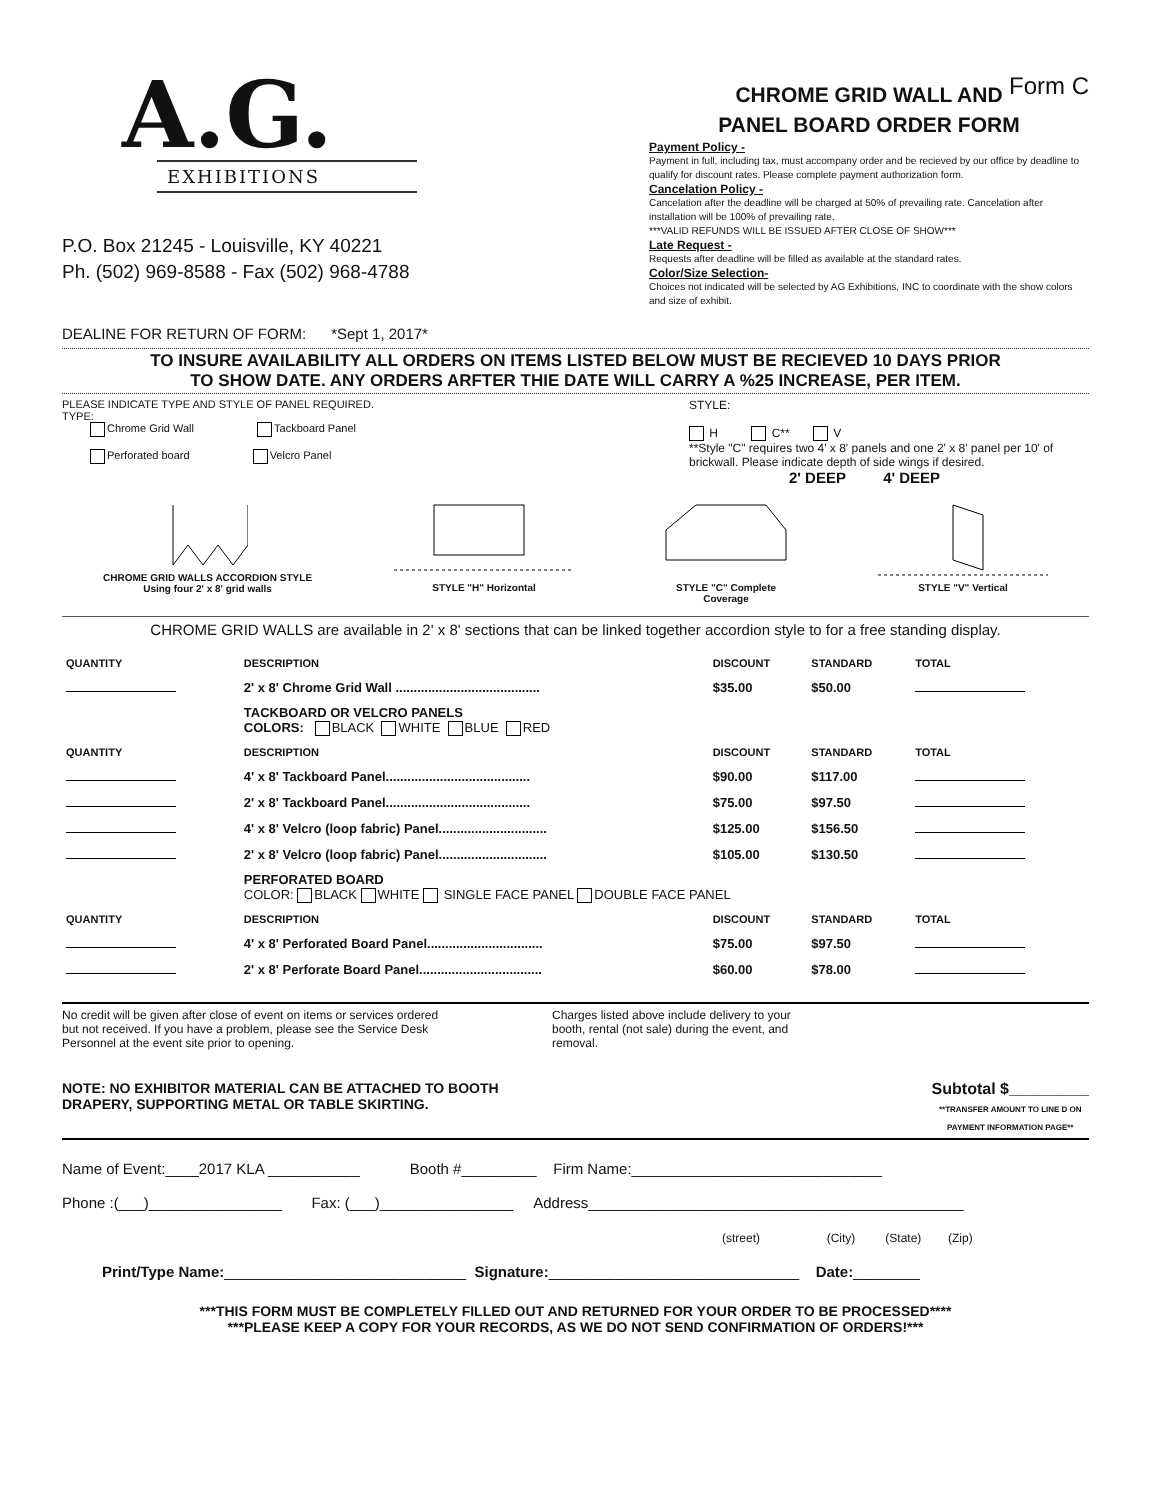Form C
A.G.
EXHIBITIONS
P.O. Box 21245 - Louisville, KY 40221
Ph. (502) 969-8588 - Fax (502) 968-4788
DEALINE FOR RETURN OF FORM: *Sept 1, 2017*
CHROME GRID WALL AND
PANEL BOARD ORDER FORM
Payment Policy -
Payment in full, including tax, must accompany order and be recieved by our office by deadline to qualify for discount rates. Please complete payment authorization form.
Cancelation Policy -
Cancelation after the deadline will be charged at 50% of prevailing rate. Cancelation after installation will be 100% of prevailing rate.
***VALID REFUNDS WILL BE ISSUED AFTER CLOSE OF SHOW***
Late Request -
Requests after deadline will be filled as available at the standard rates.
Color/Size Selection-
Choices not indicated will be selected by AG Exhibitions, INC to coordinate with the show colors and size of exhibit.
TO INSURE AVAILABILITY ALL ORDERS ON ITEMS LISTED BELOW MUST BE RECIEVED 10 DAYS PRIOR
TO SHOW DATE. ANY ORDERS ARFTER THIE DATE WILL CARRY A %25 INCREASE, PER ITEM.
PLEASE INDICATE TYPE AND STYLE OF PANEL REQUIRED.
TYPE:
Chrome Grid Wall Tackboard Panel
Perforated board Velcro Panel
STYLE:
H C** V
**Style "C" requires two 4' x 8' panels and one 2' x 8' panel per 10' of brickwall. Please indicate depth of side wings if desired.
2' DEEP 4' DEEP
CHROME GRID WALLS ACCORDION STYLE
Using four 2' x 8' grid walls
STYLE "H" Horizontal
STYLE "C" Complete
Coverage
STYLE "V" Vertical
CHROME GRID WALLS are available in 2' x 8' sections that can be linked together accordion style to for a free standing display.
| QUANTITY | DESCRIPTION | DISCOUNT | STANDARD | TOTAL |
| --- | --- | --- | --- | --- |
| | 2' x 8' Chrome Grid Wall ........................................ | $35.00 | $50.00 | |
| | TACKBOARD OR VELCRO PANELS COLORS: BLACK WHITE BLUE RED | | | |
| QUANTITY | DESCRIPTION | DISCOUNT | STANDARD | TOTAL |
| | 4' x 8' Tackboard Panel........................................ | $90.00 | $117.00 | |
| | 2' x 8' Tackboard Panel........................................ | $75.00 | $97.50 | |
| | 4' x 8' Velcro (loop fabric) Panel.............................. | $125.00 | $156.50 | |
| | 2' x 8' Velcro (loop fabric) Panel.............................. | $105.00 | $130.50 | |
| | PERFORATED BOARD COLOR: BLACK WHITE SINGLE FACE PANEL DOUBLE FACE PANEL | | | |
| QUANTITY | DESCRIPTION | DISCOUNT | STANDARD | TOTAL |
| | 4' x 8' Perforated Board Panel................................ | $75.00 | $97.50 | |
| | 2' x 8' Perforate Board Panel.................................. | $60.00 | $78.00 | |
No credit will be given after close of event on items or services ordered but not received. If you have a problem, please see the Service Desk Personnel at the event site prior to opening.
Charges listed above include delivery to your booth, rental (not sale) during the event, and removal.
NOTE: NO EXHIBITOR MATERIAL CAN BE ATTACHED TO BOOTH
DRAPERY, SUPPORTING METAL OR TABLE SKIRTING.
Subtotal $_________
**TRANSFER AMOUNT TO LINE D ON
PAYMENT INFORMATION PAGE**
Name of Event:____2017 KLA ___________ Booth #_________ Firm Name:______________________________
Phone :(___)________________ Fax: (___)________________ Address_____________________________________________
(street) (City) (State) (Zip)
Print/Type Name:_____________________________ Signature:______________________________ Date:________
***THIS FORM MUST BE COMPLETELY FILLED OUT AND RETURNED FOR YOUR ORDER TO BE PROCESSED****
***PLEASE KEEP A COPY FOR YOUR RECORDS, AS WE DO NOT SEND CONFIRMATION OF ORDERS!***